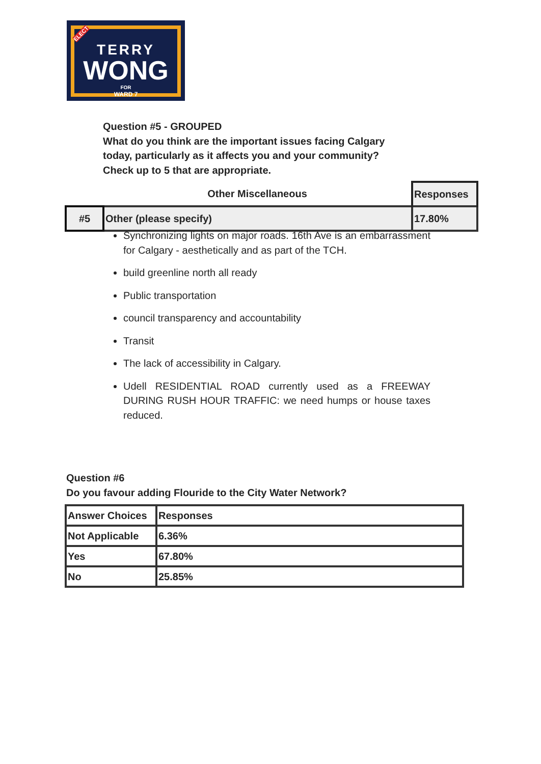ELECT
TERRY
WONG
FOR
WARD 7
Question #5 - GROUPED
What do you think are the important issues facing Calgary
today, particularly as it affects you and your community?
Check up to 5 that are appropriate.
| | Other Miscellaneous | Responses |
| #5 | Other (please specify) | 17.80% |
Synchronizing lights on major roads. 16th Ave is an embarrassment for Calgary - aesthetically and as part of the TCH.
build greenline north all ready
Public transportation
council transparency and accountability
Transit
The lack of accessibility in Calgary.
Udell RESIDENTIAL ROAD currently used as a FREEWAY DURING RUSH HOUR TRAFFIC: we need humps or house taxes reduced.
Question #6
Do you favour adding Flouride to the City Water Network?
| Answer Choices | Responses |
| --- | --- |
| Not Applicable | 6.36% |
| Yes | 67.80% |
| No | 25.85% |